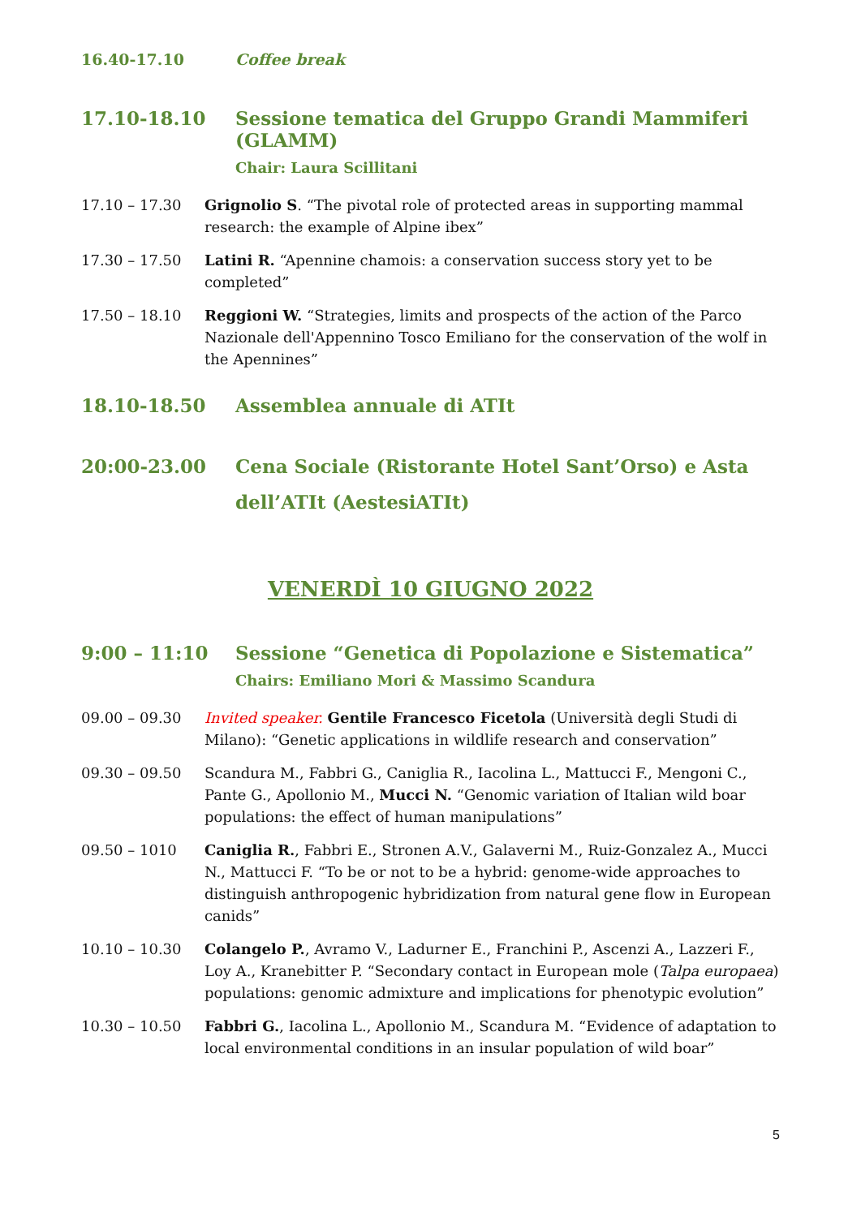16.40-17.10 Coffee break
17.10-18.10 Sessione tematica del Gruppo Grandi Mammiferi (GLAMM)
Chair: Laura Scillitani
17.10 – 17.30 Grignolio S. “The pivotal role of protected areas in supporting mammal research: the example of Alpine ibex”
17.30 – 17.50 Latini R. “Apennine chamois: a conservation success story yet to be completed”
17.50 – 18.10 Reggioni W. “Strategies, limits and prospects of the action of the Parco Nazionale dell'Appennino Tosco Emiliano for the conservation of the wolf in the Apennines”
18.10-18.50 Assemblea annuale di ATIt
20:00-23.00 Cena Sociale (Ristorante Hotel Sant’Orso) e Asta dell’ATIt (AestesiATIt)
VENERDÌ 10 GIUGNO 2022
9:00 – 11:10 Sessione “Genetica di Popolazione e Sistematica”
Chairs: Emiliano Mori & Massimo Scandura
09.00 – 09.30 Invited speaker. Gentile Francesco Ficetola (Università degli Studi di Milano): “Genetic applications in wildlife research and conservation”
09.30 – 09.50 Scandura M., Fabbri G., Caniglia R., Iacolina L., Mattucci F., Mengoni C., Pante G., Apollonio M., Mucci N. “Genomic variation of Italian wild boar populations: the effect of human manipulations”
09.50 – 1010 Caniglia R., Fabbri E., Stronen A.V., Galaverni M., Ruiz-Gonzalez A., Mucci N., Mattucci F. “To be or not to be a hybrid: genome-wide approaches to distinguish anthropogenic hybridization from natural gene flow in European canids”
10.10 – 10.30 Colangelo P., Avramo V., Ladurner E., Franchini P., Ascenzi A., Lazzeri F., Loy A., Kranebitter P. “Secondary contact in European mole (Talpa europaea) populations: genomic admixture and implications for phenotypic evolution”
10.30 – 10.50 Fabbri G., Iacolina L., Apollonio M., Scandura M. “Evidence of adaptation to local environmental conditions in an insular population of wild boar”
5